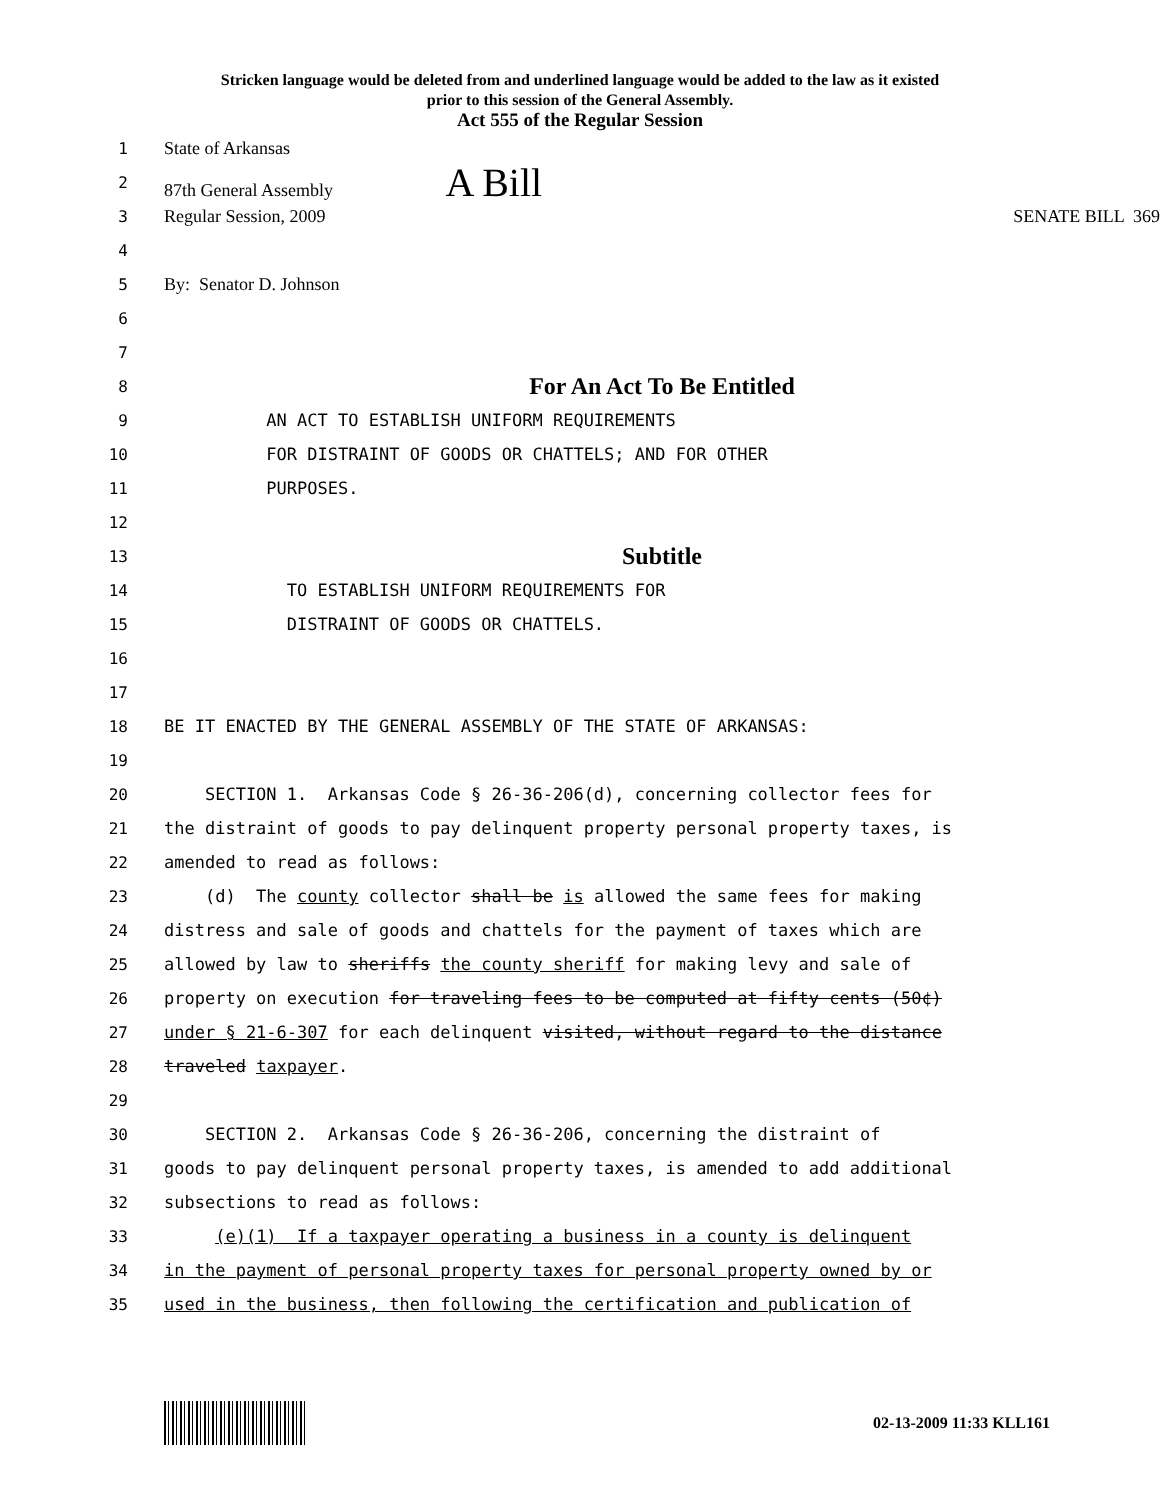Stricken language would be deleted from and underlined language would be added to the law as it existed
prior to this session of the General Assembly.
Act 555 of the Regular Session
1 State of Arkansas
2 87th General Assembly A Bill
3 Regular Session, 2009 SENATE BILL 369
4
5 By: Senator D. Johnson
6
7
8 For An Act To Be Entitled
9 AN ACT TO ESTABLISH UNIFORM REQUIREMENTS
10 FOR DISTRAINT OF GOODS OR CHATTELS; AND FOR OTHER
11 PURPOSES.
12
13 Subtitle
14 TO ESTABLISH UNIFORM REQUIREMENTS FOR
15 DISTRAINT OF GOODS OR CHATTELS.
16
17
18 BE IT ENACTED BY THE GENERAL ASSEMBLY OF THE STATE OF ARKANSAS:
19
20 SECTION 1. Arkansas Code § 26-36-206(d), concerning collector fees for
21 the distraint of goods to pay delinquent property personal property taxes, is
22 amended to read as follows:
23 (d) The county collector shall be is allowed the same fees for making
24 distress and sale of goods and chattels for the payment of taxes which are
25 allowed by law to sheriffs the county sheriff for making levy and sale of
26 property on execution for traveling fees to be computed at fifty cents (50¢)
27 under § 21-6-307 for each delinquent visited, without regard to the distance
28 traveled taxpayer.
29
30 SECTION 2. Arkansas Code § 26-36-206, concerning the distraint of
31 goods to pay delinquent personal property taxes, is amended to add additional
32 subsections to read as follows:
33 (e)(1) If a taxpayer operating a business in a county is delinquent
34 in the payment of personal property taxes for personal property owned by or
35 used in the business, then following the certification and publication of
02-13-2009 11:33 KLL161